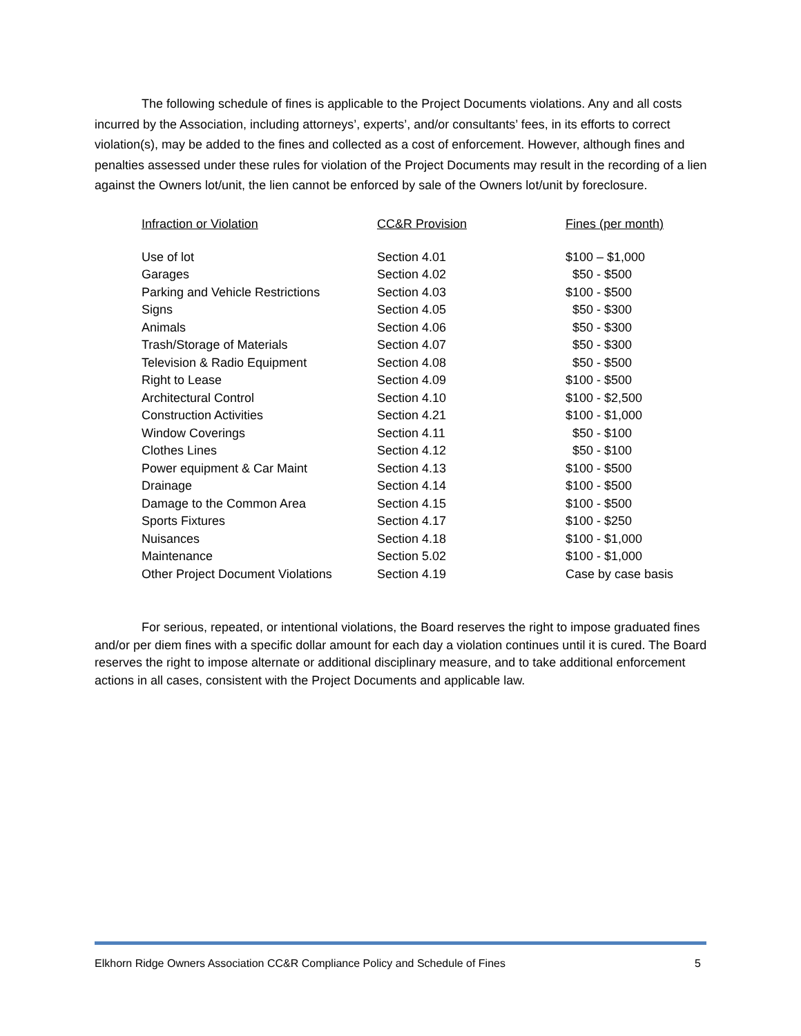The following schedule of fines is applicable to the Project Documents violations. Any and all costs incurred by the Association, including attorneys’, experts’, and/or consultants’ fees, in its efforts to correct violation(s), may be added to the fines and collected as a cost of enforcement. However, although fines and penalties assessed under these rules for violation of the Project Documents may result in the recording of a lien against the Owners lot/unit, the lien cannot be enforced by sale of the Owners lot/unit by foreclosure.
| Infraction or Violation | CC&R Provision | Fines (per month) |
| --- | --- | --- |
| Use of lot | Section 4.01 | $100 – $1,000 |
| Garages | Section 4.02 | $50 - $500 |
| Parking and Vehicle Restrictions | Section 4.03 | $100 - $500 |
| Signs | Section 4.05 | $50 - $300 |
| Animals | Section 4.06 | $50 - $300 |
| Trash/Storage of Materials | Section 4.07 | $50 - $300 |
| Television & Radio Equipment | Section 4.08 | $50 - $500 |
| Right to Lease | Section 4.09 | $100 - $500 |
| Architectural Control | Section 4.10 | $100 - $2,500 |
| Construction Activities | Section 4.21 | $100 - $1,000 |
| Window Coverings | Section 4.11 | $50 - $100 |
| Clothes Lines | Section 4.12 | $50 - $100 |
| Power equipment & Car Maint | Section 4.13 | $100 - $500 |
| Drainage | Section 4.14 | $100 - $500 |
| Damage to the Common Area | Section 4.15 | $100 - $500 |
| Sports Fixtures | Section 4.17 | $100 - $250 |
| Nuisances | Section 4.18 | $100 - $1,000 |
| Maintenance | Section 5.02 | $100 - $1,000 |
| Other Project Document Violations | Section 4.19 | Case by case basis |
For serious, repeated, or intentional violations, the Board reserves the right to impose graduated fines and/or per diem fines with a specific dollar amount for each day a violation continues until it is cured. The Board reserves the right to impose alternate or additional disciplinary measure, and to take additional enforcement actions in all cases, consistent with the Project Documents and applicable law.
Elkhorn Ridge Owners Association CC&R Compliance Policy and Schedule of Fines 5